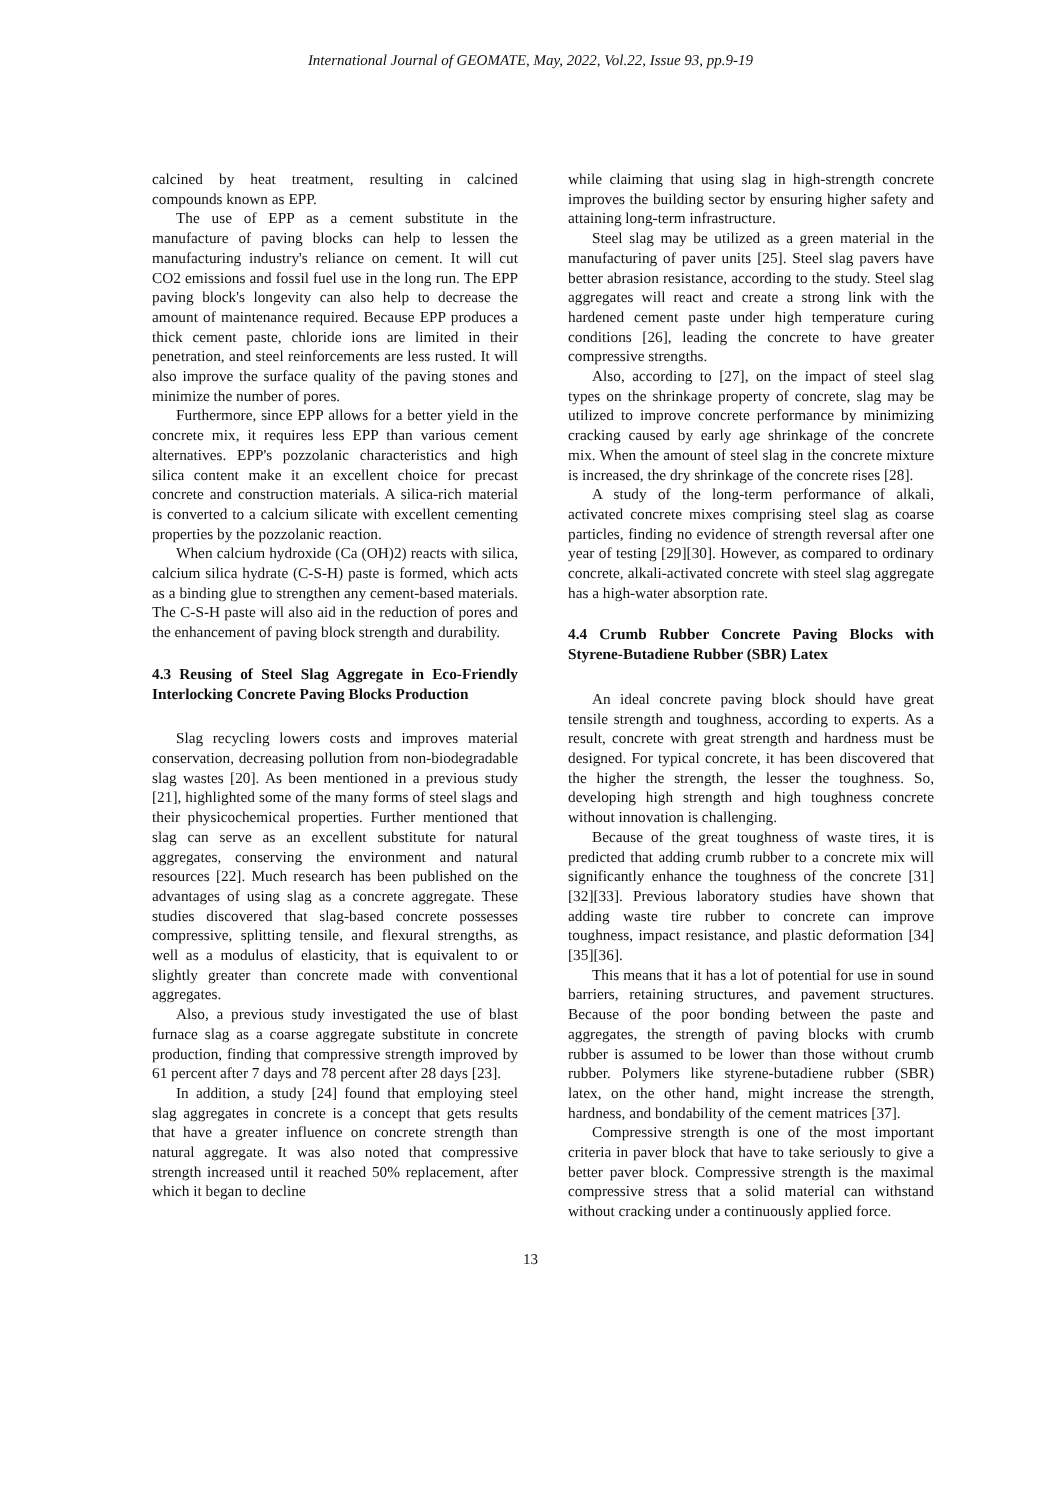International Journal of GEOMATE, May, 2022, Vol.22, Issue 93, pp.9-19
calcined by heat treatment, resulting in calcined compounds known as EPP.
The use of EPP as a cement substitute in the manufacture of paving blocks can help to lessen the manufacturing industry's reliance on cement. It will cut CO2 emissions and fossil fuel use in the long run. The EPP paving block's longevity can also help to decrease the amount of maintenance required. Because EPP produces a thick cement paste, chloride ions are limited in their penetration, and steel reinforcements are less rusted. It will also improve the surface quality of the paving stones and minimize the number of pores.
Furthermore, since EPP allows for a better yield in the concrete mix, it requires less EPP than various cement alternatives. EPP's pozzolanic characteristics and high silica content make it an excellent choice for precast concrete and construction materials. A silica-rich material is converted to a calcium silicate with excellent cementing properties by the pozzolanic reaction.
When calcium hydroxide (Ca (OH)2) reacts with silica, calcium silica hydrate (C-S-H) paste is formed, which acts as a binding glue to strengthen any cement-based materials. The C-S-H paste will also aid in the reduction of pores and the enhancement of paving block strength and durability.
4.3 Reusing of Steel Slag Aggregate in Eco-Friendly Interlocking Concrete Paving Blocks Production
Slag recycling lowers costs and improves material conservation, decreasing pollution from non-biodegradable slag wastes [20]. As been mentioned in a previous study [21], highlighted some of the many forms of steel slags and their physicochemical properties. Further mentioned that slag can serve as an excellent substitute for natural aggregates, conserving the environment and natural resources [22]. Much research has been published on the advantages of using slag as a concrete aggregate. These studies discovered that slag-based concrete possesses compressive, splitting tensile, and flexural strengths, as well as a modulus of elasticity, that is equivalent to or slightly greater than concrete made with conventional aggregates.
Also, a previous study investigated the use of blast furnace slag as a coarse aggregate substitute in concrete production, finding that compressive strength improved by 61 percent after 7 days and 78 percent after 28 days [23].
In addition, a study [24] found that employing steel slag aggregates in concrete is a concept that gets results that have a greater influence on concrete strength than natural aggregate. It was also noted that compressive strength increased until it reached 50% replacement, after which it began to decline
while claiming that using slag in high-strength concrete improves the building sector by ensuring higher safety and attaining long-term infrastructure.
Steel slag may be utilized as a green material in the manufacturing of paver units [25]. Steel slag pavers have better abrasion resistance, according to the study. Steel slag aggregates will react and create a strong link with the hardened cement paste under high temperature curing conditions [26], leading the concrete to have greater compressive strengths.
Also, according to [27], on the impact of steel slag types on the shrinkage property of concrete, slag may be utilized to improve concrete performance by minimizing cracking caused by early age shrinkage of the concrete mix. When the amount of steel slag in the concrete mixture is increased, the dry shrinkage of the concrete rises [28].
A study of the long-term performance of alkali, activated concrete mixes comprising steel slag as coarse particles, finding no evidence of strength reversal after one year of testing [29][30]. However, as compared to ordinary concrete, alkali-activated concrete with steel slag aggregate has a high-water absorption rate.
4.4 Crumb Rubber Concrete Paving Blocks with Styrene-Butadiene Rubber (SBR) Latex
An ideal concrete paving block should have great tensile strength and toughness, according to experts. As a result, concrete with great strength and hardness must be designed. For typical concrete, it has been discovered that the higher the strength, the lesser the toughness. So, developing high strength and high toughness concrete without innovation is challenging.
Because of the great toughness of waste tires, it is predicted that adding crumb rubber to a concrete mix will significantly enhance the toughness of the concrete [31][32][33]. Previous laboratory studies have shown that adding waste tire rubber to concrete can improve toughness, impact resistance, and plastic deformation [34][35][36].
This means that it has a lot of potential for use in sound barriers, retaining structures, and pavement structures. Because of the poor bonding between the paste and aggregates, the strength of paving blocks with crumb rubber is assumed to be lower than those without crumb rubber. Polymers like styrene-butadiene rubber (SBR) latex, on the other hand, might increase the strength, hardness, and bondability of the cement matrices [37].
Compressive strength is one of the most important criteria in paver block that have to take seriously to give a better paver block. Compressive strength is the maximal compressive stress that a solid material can withstand without cracking under a continuously applied force.
13